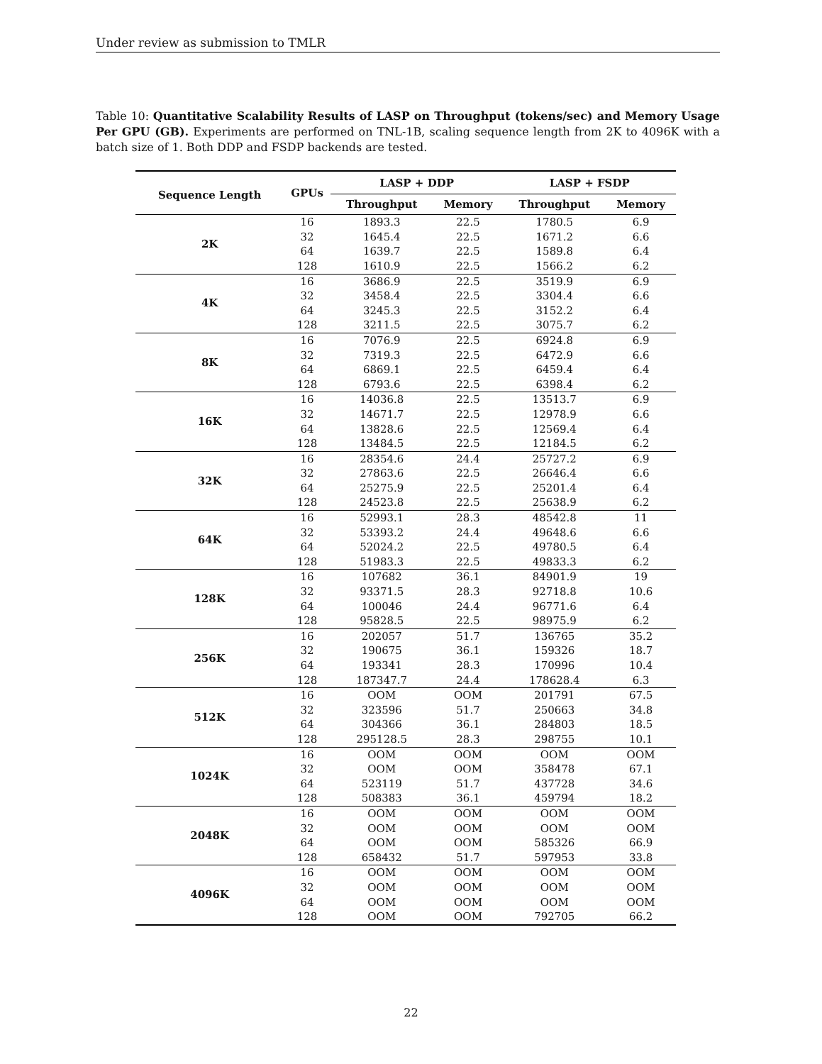Under review as submission to TMLR
Table 10: Quantitative Scalability Results of LASP on Throughput (tokens/sec) and Memory Usage Per GPU (GB). Experiments are performed on TNL-1B, scaling sequence length from 2K to 4096K with a batch size of 1. Both DDP and FSDP backends are tested.
| Sequence Length | GPUs | LASP + DDP | | LASP + FSDP | |
| --- | --- | --- | --- | --- | --- |
| | | Throughput | Memory | Throughput | Memory |
| 2K | 16 | 1893.3 | 22.5 | 1780.5 | 6.9 |
| | 32 | 1645.4 | 22.5 | 1671.2 | 6.6 |
| | 64 | 1639.7 | 22.5 | 1589.8 | 6.4 |
| | 128 | 1610.9 | 22.5 | 1566.2 | 6.2 |
| 4K | 16 | 3686.9 | 22.5 | 3519.9 | 6.9 |
| | 32 | 3458.4 | 22.5 | 3304.4 | 6.6 |
| | 64 | 3245.3 | 22.5 | 3152.2 | 6.4 |
| | 128 | 3211.5 | 22.5 | 3075.7 | 6.2 |
| 8K | 16 | 7076.9 | 22.5 | 6924.8 | 6.9 |
| | 32 | 7319.3 | 22.5 | 6472.9 | 6.6 |
| | 64 | 6869.1 | 22.5 | 6459.4 | 6.4 |
| | 128 | 6793.6 | 22.5 | 6398.4 | 6.2 |
| 16K | 16 | 14036.8 | 22.5 | 13513.7 | 6.9 |
| | 32 | 14671.7 | 22.5 | 12978.9 | 6.6 |
| | 64 | 13828.6 | 22.5 | 12569.4 | 6.4 |
| | 128 | 13484.5 | 22.5 | 12184.5 | 6.2 |
| 32K | 16 | 28354.6 | 24.4 | 25727.2 | 6.9 |
| | 32 | 27863.6 | 22.5 | 26646.4 | 6.6 |
| | 64 | 25275.9 | 22.5 | 25201.4 | 6.4 |
| | 128 | 24523.8 | 22.5 | 25638.9 | 6.2 |
| 64K | 16 | 52993.1 | 28.3 | 48542.8 | 11 |
| | 32 | 53393.2 | 24.4 | 49648.6 | 6.6 |
| | 64 | 52024.2 | 22.5 | 49780.5 | 6.4 |
| | 128 | 51983.3 | 22.5 | 49833.3 | 6.2 |
| 128K | 16 | 107682 | 36.1 | 84901.9 | 19 |
| | 32 | 93371.5 | 28.3 | 92718.8 | 10.6 |
| | 64 | 100046 | 24.4 | 96771.6 | 6.4 |
| | 128 | 95828.5 | 22.5 | 98975.9 | 6.2 |
| 256K | 16 | 202057 | 51.7 | 136765 | 35.2 |
| | 32 | 190675 | 36.1 | 159326 | 18.7 |
| | 64 | 193341 | 28.3 | 170996 | 10.4 |
| | 128 | 187347.7 | 24.4 | 178628.4 | 6.3 |
| 512K | 16 | OOM | OOM | 201791 | 67.5 |
| | 32 | 323596 | 51.7 | 250663 | 34.8 |
| | 64 | 304366 | 36.1 | 284803 | 18.5 |
| | 128 | 295128.5 | 28.3 | 298755 | 10.1 |
| 1024K | 16 | OOM | OOM | OOM | OOM |
| | 32 | OOM | OOM | 358478 | 67.1 |
| | 64 | 523119 | 51.7 | 437728 | 34.6 |
| | 128 | 508383 | 36.1 | 459794 | 18.2 |
| 2048K | 16 | OOM | OOM | OOM | OOM |
| | 32 | OOM | OOM | OOM | OOM |
| | 64 | OOM | OOM | 585326 | 66.9 |
| | 128 | 658432 | 51.7 | 597953 | 33.8 |
| 4096K | 16 | OOM | OOM | OOM | OOM |
| | 32 | OOM | OOM | OOM | OOM |
| | 64 | OOM | OOM | OOM | OOM |
| | 128 | OOM | OOM | 792705 | 66.2 |
22